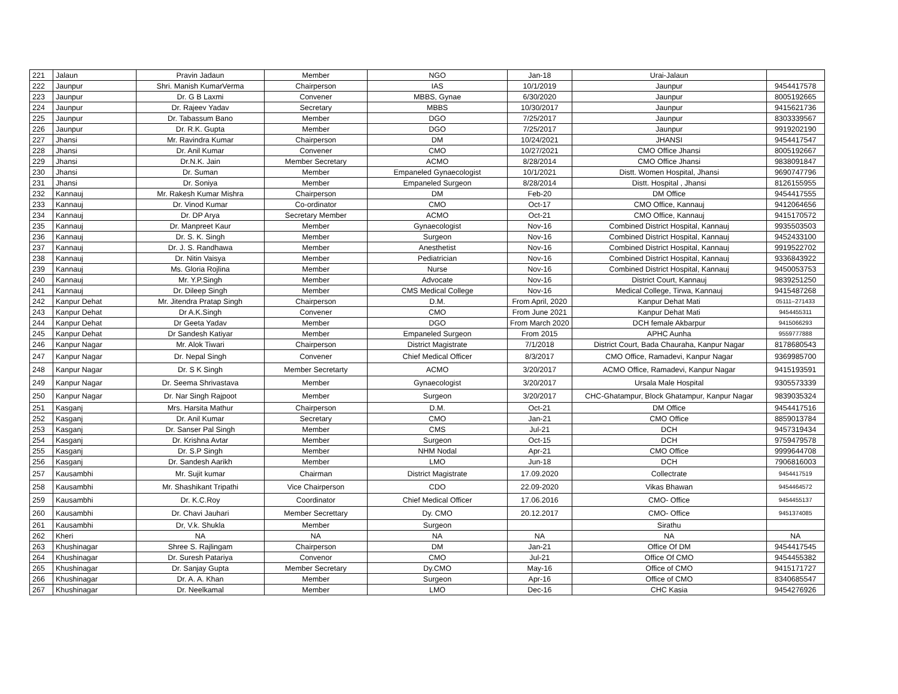| 221 | Jalaun | Pravin Jadaun | Member | NGO | Jan-18 | Urai-Jalaun | |
| 222 | Jaunpur | Shri. Manish KumarVerma | Chairperson | IAS | 10/1/2019 | Jaunpur | 9454417578 |
| 223 | Jaunpur | Dr. G B Laxmi | Convener | MBBS, Gynae | 6/30/2020 | Jaunpur | 8005192665 |
| 224 | Jaunpur | Dr. Rajeev Yadav | Secretary | MBBS | 10/30/2017 | Jaunpur | 9415621736 |
| 225 | Jaunpur | Dr. Tabassum Bano | Member | DGO | 7/25/2017 | Jaunpur | 8303339567 |
| 226 | Jaunpur | Dr. R.K. Gupta | Member | DGO | 7/25/2017 | Jaunpur | 9919202190 |
| 227 | Jhansi | Mr. Ravindra Kumar | Chairperson | DM | 10/24/2021 | JHANSI | 9454417547 |
| 228 | Jhansi | Dr. Anil Kumar | Convener | CMO | 10/27/2021 | CMO Office Jhansi | 8005192667 |
| 229 | Jhansi | Dr.N.K. Jain | Member Secretary | ACMO | 8/28/2014 | CMO Office Jhansi | 9838091847 |
| 230 | Jhansi | Dr. Suman | Member | Empaneled Gynaecologist | 10/1/2021 | Distt. Women Hospital, Jhansi | 9690747796 |
| 231 | Jhansi | Dr. Soniya | Member | Empaneled Surgeon | 8/28/2014 | Distt. Hospital , Jhansi | 8126155955 |
| 232 | Kannauj | Mr. Rakesh Kumar Mishra | Chairperson | DM | Feb-20 | DM Office | 9454417555 |
| 233 | Kannauj | Dr. Vinod Kumar | Co-ordinator | CMO | Oct-17 | CMO Office, Kannauj | 9412064656 |
| 234 | Kannauj | Dr. DP Arya | Secretary Member | ACMO | Oct-21 | CMO Office, Kannauj | 9415170572 |
| 235 | Kannauj | Dr. Manpreet Kaur | Member | Gynaecologist | Nov-16 | Combined District Hospital, Kannauj | 9935503503 |
| 236 | Kannauj | Dr. S. K. Singh | Member | Surgeon | Nov-16 | Combined District Hospital, Kannauj | 9452433100 |
| 237 | Kannauj | Dr. J. S. Randhawa | Member | Anesthetist | Nov-16 | Combined District Hospital, Kannauj | 9919522702 |
| 238 | Kannauj | Dr. Nitin Vaisya | Member | Pediatrician | Nov-16 | Combined District Hospital, Kannauj | 9336843922 |
| 239 | Kannauj | Ms. Gloria Rojlina | Member | Nurse | Nov-16 | Combined District Hospital, Kannauj | 9450053753 |
| 240 | Kannauj | Mr. Y.P.Singh | Member | Advocate | Nov-16 | District Court, Kannauj | 9839251250 |
| 241 | Kannauj | Dr. Dileep Singh | Member | CMS Medical College | Nov-16 | Medical College, Tirwa, Kannauj | 9415487268 |
| 242 | Kanpur Dehat | Mr. Jitendra Pratap Singh | Chairperson | D.M. | From April, 2020 | Kanpur Dehat Mati | 05111–271433 |
| 243 | Kanpur Dehat | Dr A.K.Singh | Convener | CMO | From June 2021 | Kanpur Dehat Mati | 9454455311 |
| 244 | Kanpur Dehat | Dr Geeta Yadav | Member | DGO | From March 2020 | DCH female Akbarpur | 9415066293 |
| 245 | Kanpur Dehat | Dr Sandesh Katiyar | Member | Empaneled Surgeon | From 2015 | APHC Aunha | 9559777888 |
| 246 | Kanpur Nagar | Mr. Alok Tiwari | Chairperson | District Magistrate | 7/1/2018 | District Court, Bada Chauraha, Kanpur Nagar | 8178680543 |
| 247 | Kanpur Nagar | Dr. Nepal Singh | Convener | Chief Medical Officer | 8/3/2017 | CMO Office, Ramadevi, Kanpur Nagar | 9369985700 |
| 248 | Kanpur Nagar | Dr. S K Singh | Member Secretarty | ACMO | 3/20/2017 | ACMO Office, Ramadevi, Kanpur Nagar | 9415193591 |
| 249 | Kanpur Nagar | Dr. Seema Shrivastava | Member | Gynaecologist | 3/20/2017 | Ursala Male Hospital | 9305573339 |
| 250 | Kanpur Nagar | Dr. Nar Singh Rajpoot | Member | Surgeon | 3/20/2017 | CHC-Ghatampur, Block Ghatampur, Kanpur Nagar | 9839035324 |
| 251 | Kasganj | Mrs. Harsita Mathur | Chairperson | D.M. | Oct-21 | DM Office | 9454417516 |
| 252 | Kasganj | Dr. Anil Kumar | Secretary | CMO | Jan-21 | CMO Office | 8859013784 |
| 253 | Kasganj | Dr. Sanser Pal Singh | Member | CMS | Jul-21 | DCH | 9457319434 |
| 254 | Kasganj | Dr. Krishna Avtar | Member | Surgeon | Oct-15 | DCH | 9759479578 |
| 255 | Kasganj | Dr. S.P Singh | Member | NHM Nodal | Apr-21 | CMO Office | 9999644708 |
| 256 | Kasganj | Dr. Sandesh Aarikh | Member | LMO | Jun-18 | DCH | 7906816003 |
| 257 | Kausambhi | Mr. Sujit kumar | Chairman | District Magistrate | 17.09.2020 | Collectrate | 9454417519 |
| 258 | Kausambhi | Mr. Shashikant Tripathi | Vice Chairperson | CDO | 22.09-2020 | Vikas Bhawan | 9454464572 |
| 259 | Kausambhi | Dr. K.C.Roy | Coordinator | Chief Medical Officer | 17.06.2016 | CMO- Office | 9454455137 |
| 260 | Kausambhi | Dr. Chavi Jauhari | Member Secrettary | Dy. CMO | 20.12.2017 | CMO- Office | 9451374085 |
| 261 | Kausambhi | Dr, V.k. Shukla | Member | Surgeon | | Sirathu | |
| 262 | Kheri | NA | NA | NA | NA | NA | NA |
| 263 | Khushinagar | Shree S. Rajlingam | Chairperson | DM | Jan-21 | Office Of DM | 9454417545 |
| 264 | Khushinagar | Dr. Suresh Patariya | Convenor | CMO | Jul-21 | Office Of CMO | 9454455382 |
| 265 | Khushinagar | Dr. Sanjay Gupta | Member Secretary | Dy.CMO | May-16 | Office of CMO | 9415171727 |
| 266 | Khushinagar | Dr. A. A. Khan | Member | Surgeon | Apr-16 | Office of CMO | 8340685547 |
| 267 | Khushinagar | Dr. Neelkamal | Member | LMO | Dec-16 | CHC Kasia | 9454276926 |